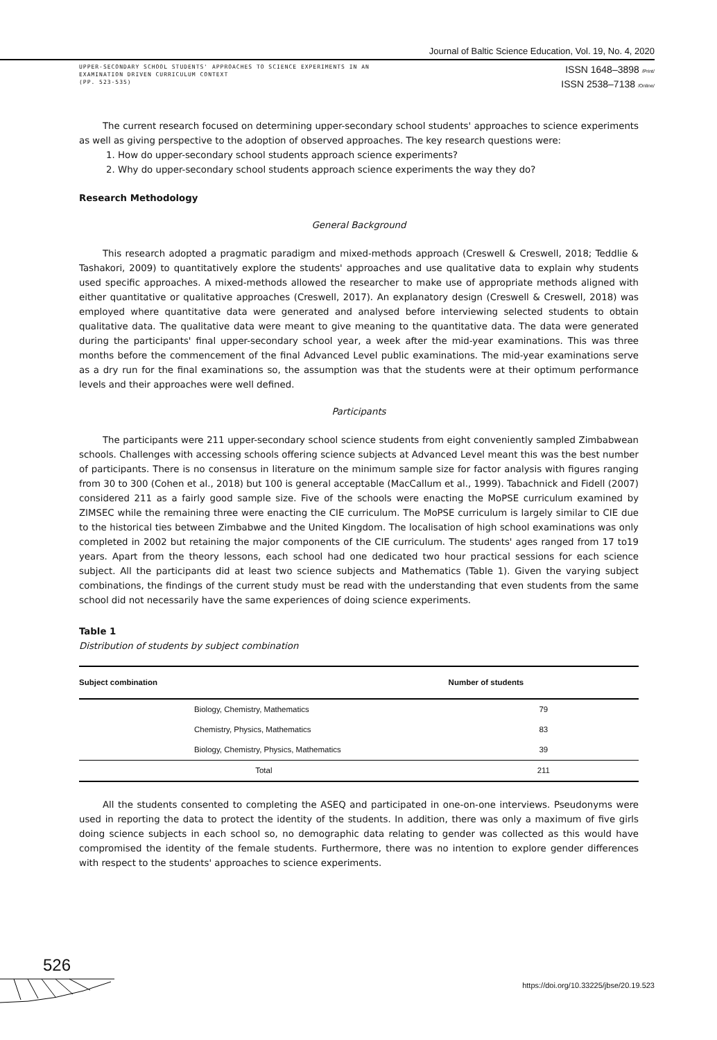Journal of Baltic Science Education, Vol. 19, No. 4, 2020
UPPER-SECONDARY SCHOOL STUDENTS' APPROACHES TO SCIENCE EXPERIMENTS IN AN
EXAMINATION DRIVEN CURRICULUM CONTEXT
(PP. 523-535)
ISSN 1648–3898 /Print/
ISSN 2538–7138 /Online/
The current research focused on determining upper-secondary school students' approaches to science experiments as well as giving perspective to the adoption of observed approaches. The key research questions were:
1. How do upper-secondary school students approach science experiments?
2. Why do upper-secondary school students approach science experiments the way they do?
Research Methodology
General Background
This research adopted a pragmatic paradigm and mixed-methods approach (Creswell & Creswell, 2018; Teddlie & Tashakori, 2009) to quantitatively explore the students' approaches and use qualitative data to explain why students used specific approaches. A mixed-methods allowed the researcher to make use of appropriate methods aligned with either quantitative or qualitative approaches (Creswell, 2017). An explanatory design (Creswell & Creswell, 2018) was employed where quantitative data were generated and analysed before interviewing selected students to obtain qualitative data. The qualitative data were meant to give meaning to the quantitative data. The data were generated during the participants' final upper-secondary school year, a week after the mid-year examinations. This was three months before the commencement of the final Advanced Level public examinations. The mid-year examinations serve as a dry run for the final examinations so, the assumption was that the students were at their optimum performance levels and their approaches were well defined.
Participants
The participants were 211 upper-secondary school science students from eight conveniently sampled Zimbabwean schools. Challenges with accessing schools offering science subjects at Advanced Level meant this was the best number of participants. There is no consensus in literature on the minimum sample size for factor analysis with figures ranging from 30 to 300 (Cohen et al., 2018) but 100 is general acceptable (MacCallum et al., 1999). Tabachnick and Fidell (2007) considered 211 as a fairly good sample size. Five of the schools were enacting the MoPSE curriculum examined by ZIMSEC while the remaining three were enacting the CIE curriculum. The MoPSE curriculum is largely similar to CIE due to the historical ties between Zimbabwe and the United Kingdom. The localisation of high school examinations was only completed in 2002 but retaining the major components of the CIE curriculum. The students' ages ranged from 17 to19 years. Apart from the theory lessons, each school had one dedicated two hour practical sessions for each science subject. All the participants did at least two science subjects and Mathematics (Table 1). Given the varying subject combinations, the findings of the current study must be read with the understanding that even students from the same school did not necessarily have the same experiences of doing science experiments.
Table 1
Distribution of students by subject combination
| Subject combination | Number of students |
| --- | --- |
| Biology, Chemistry, Mathematics | 79 |
| Chemistry, Physics, Mathematics | 83 |
| Biology, Chemistry, Physics, Mathematics | 39 |
| Total | 211 |
All the students consented to completing the ASEQ and participated in one-on-one interviews. Pseudonyms were used in reporting the data to protect the identity of the students. In addition, there was only a maximum of five girls doing science subjects in each school so, no demographic data relating to gender was collected as this would have compromised the identity of the female students. Furthermore, there was no intention to explore gender differences with respect to the students' approaches to science experiments.
526
https://doi.org/10.33225/jbse/20.19.523